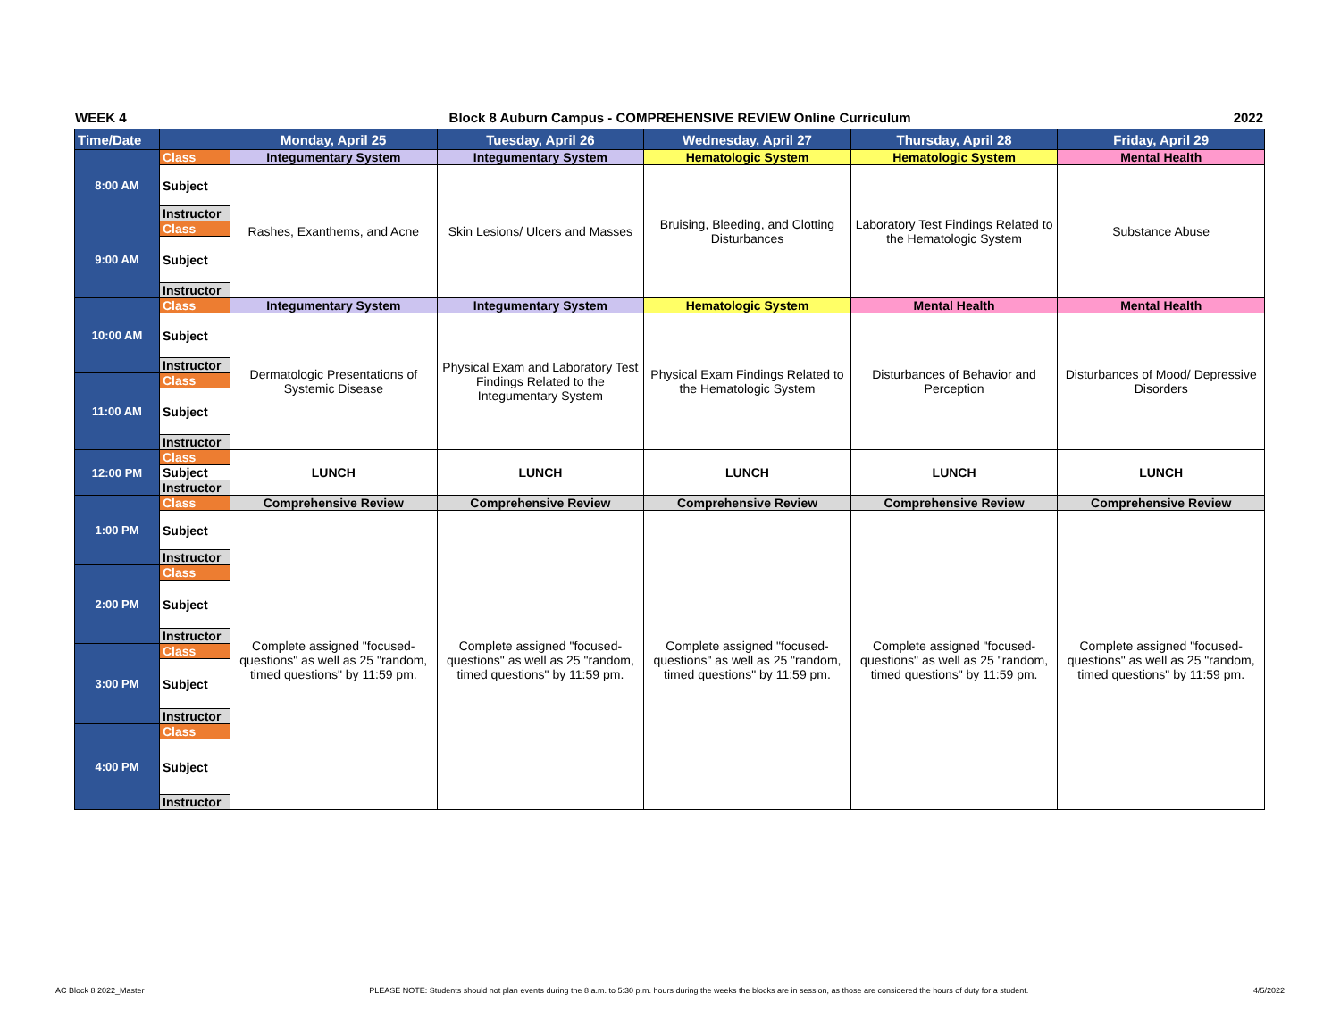WEEK 4 Block 8 Auburn Campus - COMPREHENSIVE REVIEW Online Curriculum 2022
| Time/Date | | Monday, April 25 | Tuesday, April 26 | Wednesday, April 27 | Thursday, April 28 | Friday, April 29 |
| --- | --- | --- | --- | --- | --- | --- |
| 8:00 AM | Class | Integumentary System | Integumentary System | Hematologic System | Hematologic System | Mental Health |
| | Subject | Rashes, Exanthems, and Acne | Skin Lesions/ Ulcers and Masses | Bruising, Bleeding, and Clotting Disturbances | Laboratory Test Findings Related to the Hematologic System | Substance Abuse |
| | Instructor | | | | | |
| 9:00 AM | Class | | | | | |
| | Subject | | | | | |
| | Instructor | | | | | |
| 10:00 AM | Class | Integumentary System | Integumentary System | Hematologic System | Mental Health | Mental Health |
| | Subject | Dermatologic Presentations of Systemic Disease | Physical Exam and Laboratory Test Findings Related to the Integumentary System | Physical Exam Findings Related to the Hematologic System | Disturbances of Behavior and Perception | Disturbances of Mood/ Depressive Disorders |
| | Instructor | | | | | |
| 11:00 AM | Class | | | | | |
| | Subject | | | | | |
| | Instructor | | | | | |
| 12:00 PM | Class | LUNCH | LUNCH | LUNCH | LUNCH | LUNCH |
| | Subject | | | | | |
| | Instructor | | | | | |
| 1:00 PM | Class | Comprehensive Review | Comprehensive Review | Comprehensive Review | Comprehensive Review | Comprehensive Review |
| | Subject | Complete assigned "focused-questions" as well as 25 "random, timed questions" by 11:59 pm. | Complete assigned "focused-questions" as well as 25 "random, timed questions" by 11:59 pm. | Complete assigned "focused-questions" as well as 25 "random, timed questions" by 11:59 pm. | Complete assigned "focused-questions" as well as 25 "random, timed questions" by 11:59 pm. | Complete assigned "focused-questions" as well as 25 "random, timed questions" by 11:59 pm. |
| | Instructor | | | | | |
| 2:00 PM | Class | | | | | |
| | Subject | | | | | |
| | Instructor | | | | | |
| 3:00 PM | Class | | | | | |
| | Subject | | | | | |
| | Instructor | | | | | |
| 4:00 PM | Class | | | | | |
| | Subject | | | | | |
| | Instructor | | | | | |
AC Block 8 2022_Master PLEASE NOTE: Students should not plan events during the 8 a.m. to 5:30 p.m. hours during the weeks the blocks are in session, as those are considered the hours of duty for a student. 4/5/2022